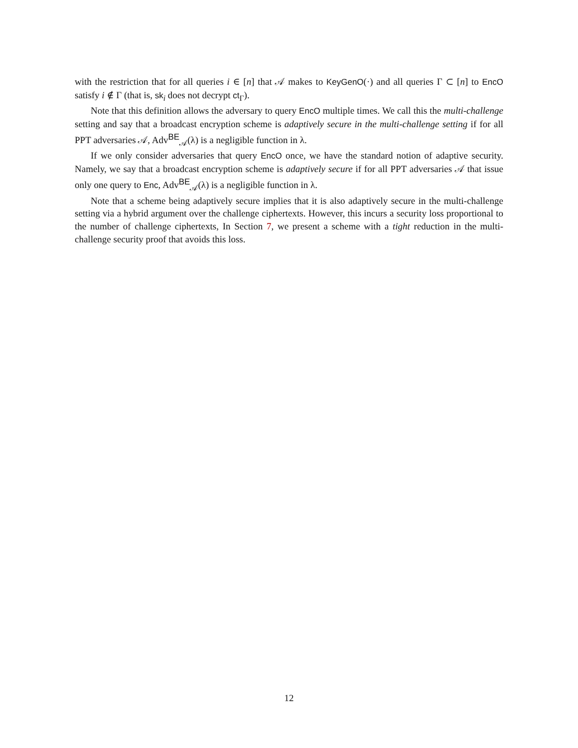with the restriction that for all queries i ∈ [n] that 𝒜 makes to KeyGenO(·) and all queries Γ ⊂ [n] to EncO satisfy i ∉ Γ (that is, sk<sub>i</sub> does not decrypt ct<sub>Γ</sub>).
Note that this definition allows the adversary to query EncO multiple times. We call this the multi-challenge setting and say that a broadcast encryption scheme is adaptively secure in the multi-challenge setting if for all PPT adversaries 𝒜, Adv<sup>BE</sup><sub>𝒜</sub>(λ) is a negligible function in λ.
If we only consider adversaries that query EncO once, we have the standard notion of adaptive security. Namely, we say that a broadcast encryption scheme is adaptively secure if for all PPT adversaries 𝒜 that issue only one query to Enc, Adv<sup>BE</sup><sub>𝒜</sub>(λ) is a negligible function in λ.
Note that a scheme being adaptively secure implies that it is also adaptively secure in the multi-challenge setting via a hybrid argument over the challenge ciphertexts. However, this incurs a security loss proportional to the number of challenge ciphertexts, In Section 7, we present a scheme with a tight reduction in the multi-challenge security proof that avoids this loss.
12